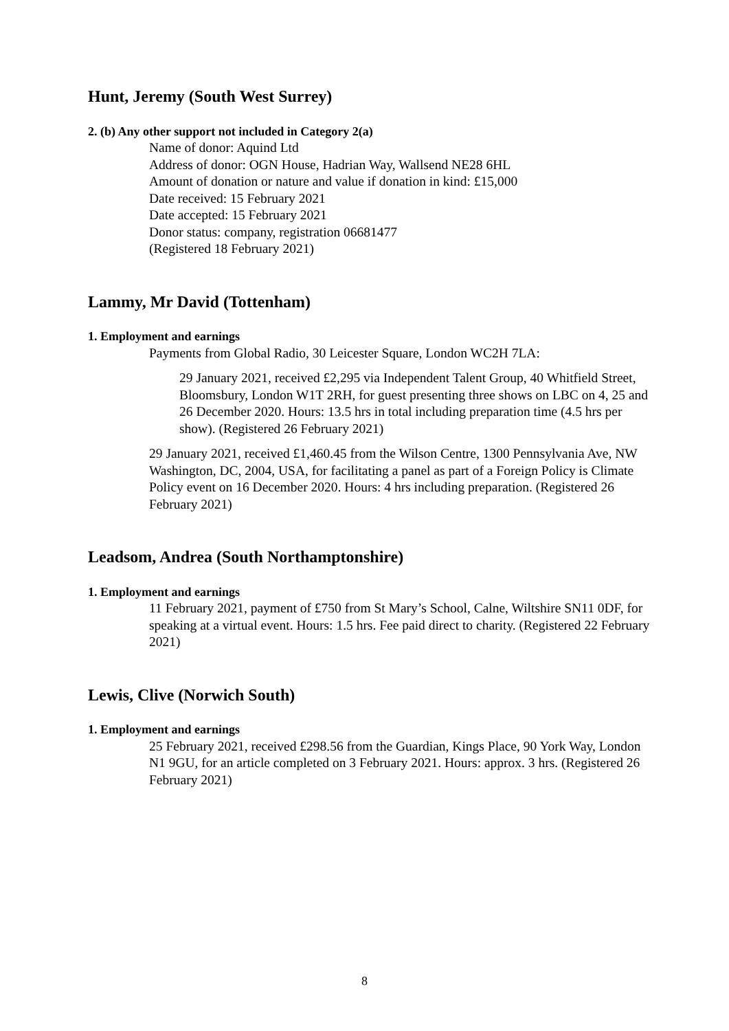Hunt, Jeremy (South West Surrey)
2. (b) Any other support not included in Category 2(a)
Name of donor: Aquind Ltd
Address of donor: OGN House, Hadrian Way, Wallsend NE28 6HL
Amount of donation or nature and value if donation in kind: £15,000
Date received: 15 February 2021
Date accepted: 15 February 2021
Donor status: company, registration 06681477
(Registered 18 February 2021)
Lammy, Mr David (Tottenham)
1. Employment and earnings
Payments from Global Radio, 30 Leicester Square, London WC2H 7LA:
29 January 2021, received £2,295 via Independent Talent Group, 40 Whitfield Street, Bloomsbury, London W1T 2RH, for guest presenting three shows on LBC on 4, 25 and 26 December 2020. Hours: 13.5 hrs in total including preparation time (4.5 hrs per show). (Registered 26 February 2021)
29 January 2021, received £1,460.45 from the Wilson Centre, 1300 Pennsylvania Ave, NW Washington, DC, 2004, USA, for facilitating a panel as part of a Foreign Policy is Climate Policy event on 16 December 2020. Hours: 4 hrs including preparation. (Registered 26 February 2021)
Leadsom, Andrea (South Northamptonshire)
1. Employment and earnings
11 February 2021, payment of £750 from St Mary’s School, Calne, Wiltshire SN11 0DF, for speaking at a virtual event. Hours: 1.5 hrs. Fee paid direct to charity. (Registered 22 February 2021)
Lewis, Clive (Norwich South)
1. Employment and earnings
25 February 2021, received £298.56 from the Guardian, Kings Place, 90 York Way, London N1 9GU, for an article completed on 3 February 2021. Hours: approx. 3 hrs. (Registered 26 February 2021)
8